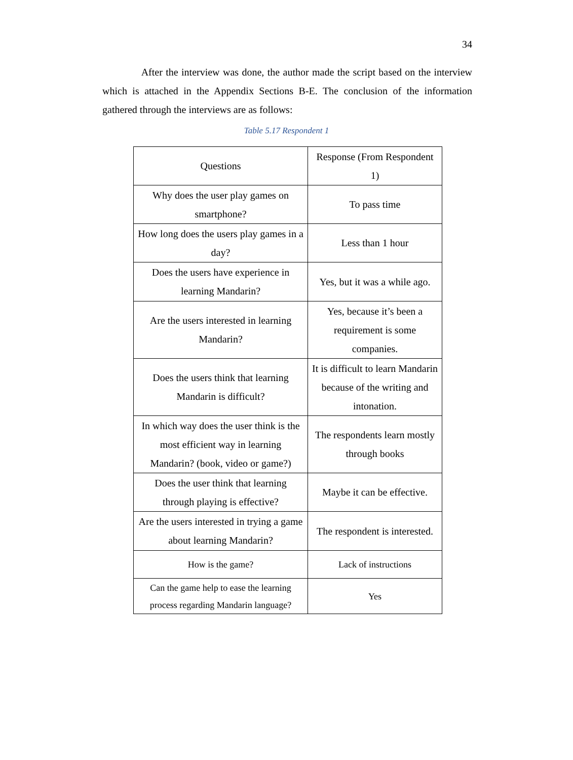34
After the interview was done, the author made the script based on the interview which is attached in the Appendix Sections B-E. The conclusion of the information gathered through the interviews are as follows:
Table 5.17 Respondent 1
| Questions | Response (From Respondent 1) |
| --- | --- |
| Why does the user play games on smartphone? | To pass time |
| How long does the users play games in a day? | Less than 1 hour |
| Does the users have experience in learning Mandarin? | Yes, but it was a while ago. |
| Are the users interested in learning Mandarin? | Yes, because it’s been a requirement is some companies. |
| Does the users think that learning Mandarin is difficult? | It is difficult to learn Mandarin because of the writing and intonation. |
| In which way does the user think is the most efficient way in learning Mandarin? (book, video or game?) | The respondents learn mostly through books |
| Does the user think that learning through playing is effective? | Maybe it can be effective. |
| Are the users interested in trying a game about learning Mandarin? | The respondent is interested. |
| How is the game? | Lack of instructions |
| Can the game help to ease the learning process regarding Mandarin language? | Yes |